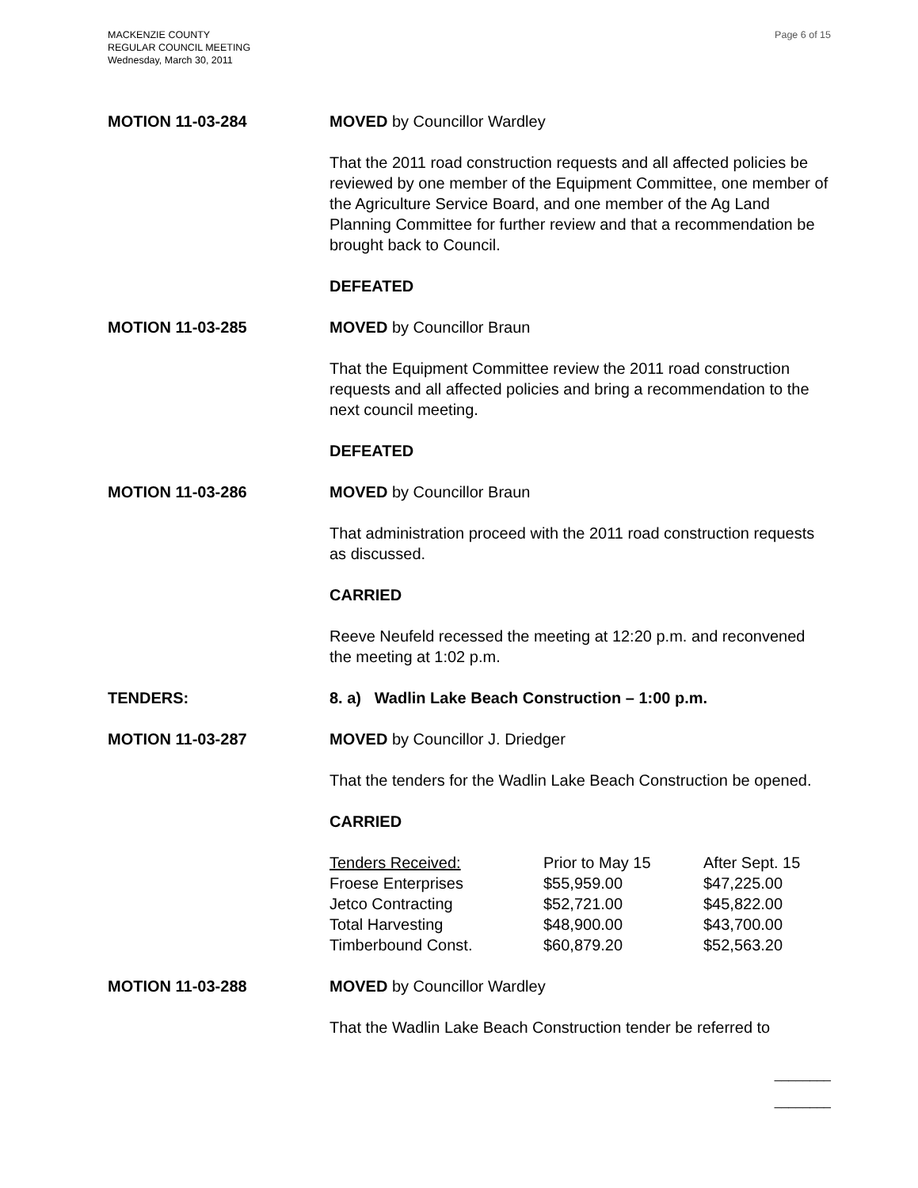MACKENZIE COUNTY
REGULAR COUNCIL MEETING
Wednesday, March 30, 2011
Page 6 of 15
MOTION 11-03-284 MOVED by Councillor Wardley
That the 2011 road construction requests and all affected policies be reviewed by one member of the Equipment Committee, one member of the Agriculture Service Board, and one member of the Ag Land Planning Committee for further review and that a recommendation be brought back to Council.
DEFEATED
MOTION 11-03-285 MOVED by Councillor Braun
That the Equipment Committee review the 2011 road construction requests and all affected policies and bring a recommendation to the next council meeting.
DEFEATED
MOTION 11-03-286 MOVED by Councillor Braun
That administration proceed with the 2011 road construction requests as discussed.
CARRIED
Reeve Neufeld recessed the meeting at 12:20 p.m. and reconvened the meeting at 1:02 p.m.
TENDERS: 8. a) Wadlin Lake Beach Construction – 1:00 p.m.
MOTION 11-03-287 MOVED by Councillor J. Driedger
That the tenders for the Wadlin Lake Beach Construction be opened.
CARRIED
| Tenders Received: | Prior to May 15 | After Sept. 15 |
| Froese Enterprises | $55,959.00 | $47,225.00 |
| Jetco Contracting | $52,721.00 | $45,822.00 |
| Total Harvesting | $48,900.00 | $43,700.00 |
| Timberbound Const. | $60,879.20 | $52,563.20 |
MOTION 11-03-288 MOVED by Councillor Wardley
That the Wadlin Lake Beach Construction tender be referred to
________
________